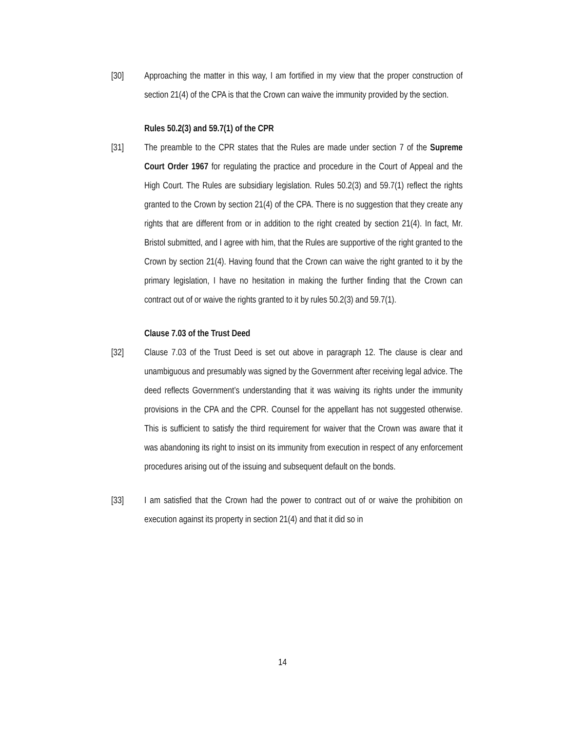[30] Approaching the matter in this way, I am fortified in my view that the proper construction of section 21(4) of the CPA is that the Crown can waive the immunity provided by the section.
Rules 50.2(3) and 59.7(1) of the CPR
[31] The preamble to the CPR states that the Rules are made under section 7 of the Supreme Court Order 1967 for regulating the practice and procedure in the Court of Appeal and the High Court. The Rules are subsidiary legislation. Rules 50.2(3) and 59.7(1) reflect the rights granted to the Crown by section 21(4) of the CPA. There is no suggestion that they create any rights that are different from or in addition to the right created by section 21(4). In fact, Mr. Bristol submitted, and I agree with him, that the Rules are supportive of the right granted to the Crown by section 21(4). Having found that the Crown can waive the right granted to it by the primary legislation, I have no hesitation in making the further finding that the Crown can contract out of or waive the rights granted to it by rules 50.2(3) and 59.7(1).
Clause 7.03 of the Trust Deed
[32] Clause 7.03 of the Trust Deed is set out above in paragraph 12. The clause is clear and unambiguous and presumably was signed by the Government after receiving legal advice. The deed reflects Government’s understanding that it was waiving its rights under the immunity provisions in the CPA and the CPR. Counsel for the appellant has not suggested otherwise. This is sufficient to satisfy the third requirement for waiver that the Crown was aware that it was abandoning its right to insist on its immunity from execution in respect of any enforcement procedures arising out of the issuing and subsequent default on the bonds.
[33] I am satisfied that the Crown had the power to contract out of or waive the prohibition on execution against its property in section 21(4) and that it did so in
14